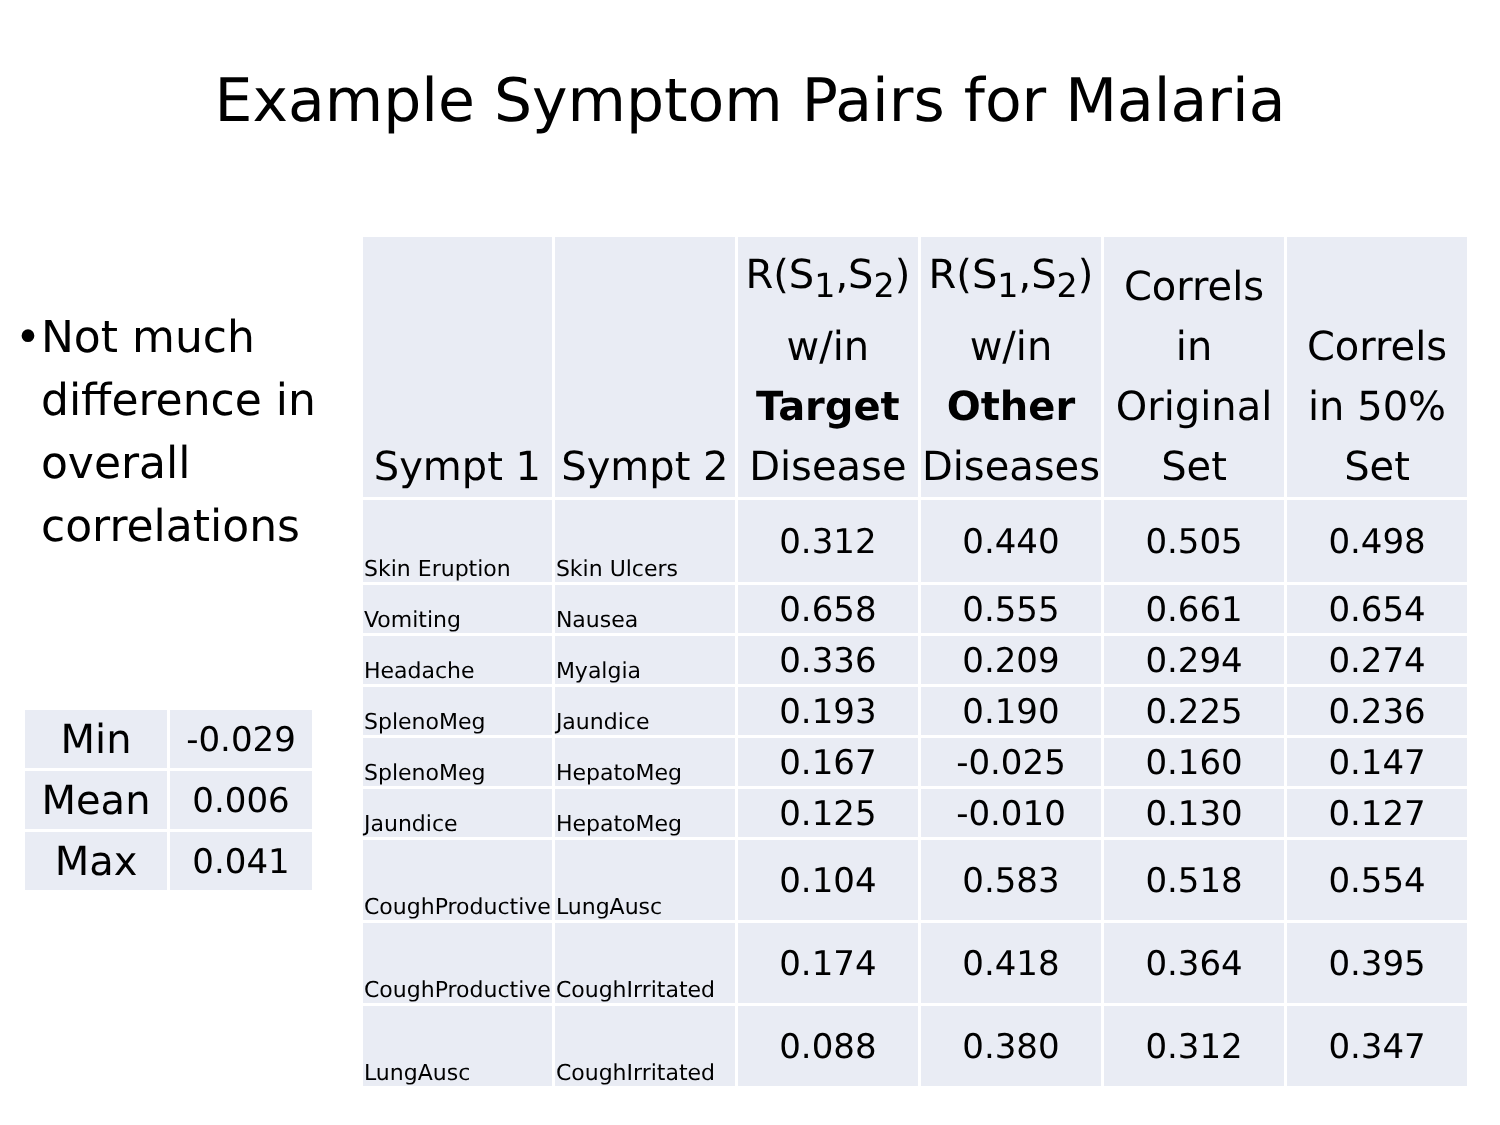Example Symptom Pairs for Malaria
• Not much difference in overall correlations
| Min | -0.029 |
| Mean | 0.006 |
| Max | 0.041 |
| Sympt 1 | Sympt 2 | R(S<sub>1</sub>,S<sub>2</sub>) w/in Target Disease | R(S<sub>1</sub>,S<sub>2</sub>) w/in Other Diseases | Correls in Original Set | Correls in 50% Set |
| --- | --- | --- | --- | --- | --- |
| Skin Eruption | Skin Ulcers | 0.312 | 0.440 | 0.505 | 0.498 |
| Vomiting | Nausea | 0.658 | 0.555 | 0.661 | 0.654 |
| Headache | Myalgia | 0.336 | 0.209 | 0.294 | 0.274 |
| SplenoMeg | Jaundice | 0.193 | 0.190 | 0.225 | 0.236 |
| SplenoMeg | HepatoMeg | 0.167 | -0.025 | 0.160 | 0.147 |
| Jaundice | HepatoMeg | 0.125 | -0.010 | 0.130 | 0.127 |
| CoughProductive | LungAusc | 0.104 | 0.583 | 0.518 | 0.554 |
| CoughProductive | CoughIrritated | 0.174 | 0.418 | 0.364 | 0.395 |
| LungAusc | CoughIrritated | 0.088 | 0.380 | 0.312 | 0.347 |